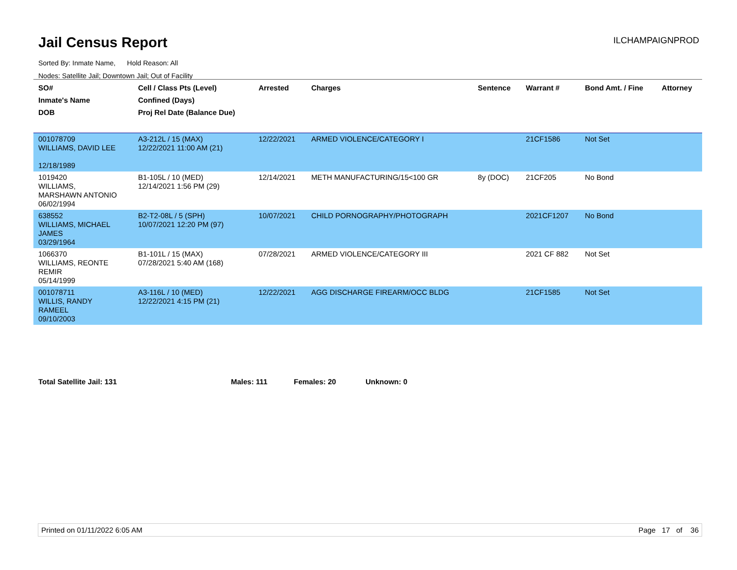Jail Census Report
ILCHAMPAIGNPROD
Sorted By: Inmate Name, Hold Reason: All
Nodes: Satellite Jail; Downtown Jail; Out of Facility
| SO# Inmate's Name DOB | Cell / Class Pts (Level) Confined (Days) Proj Rel Date (Balance Due) | Arrested | Charges | Sentence | Warrant # | Bond Amt. / Fine | Attorney |
| --- | --- | --- | --- | --- | --- | --- | --- |
| 001078709 WILLIAMS, DAVID LEE 12/18/1989 | A3-212L / 15 (MAX) 12/22/2021 11:00 AM (21) | 12/22/2021 | ARMED VIOLENCE/CATEGORY I | | 21CF1586 | Not Set | |
| 1019420 WILLIAMS, MARSHAWN ANTONIO 06/02/1994 | B1-105L / 10 (MED) 12/14/2021 1:56 PM (29) | 12/14/2021 | METH MANUFACTURING/15<100 GR | 8y (DOC) | 21CF205 | No Bond | |
| 638552 WILLIAMS, MICHAEL JAMES 03/29/1964 | B2-T2-08L / 5 (SPH) 10/07/2021 12:20 PM (97) | 10/07/2021 | CHILD PORNOGRAPHY/PHOTOGRAPH | | 2021CF1207 | No Bond | |
| 1066370 WILLIAMS, REONTE REMIR 05/14/1999 | B1-101L / 15 (MAX) 07/28/2021 5:40 AM (168) | 07/28/2021 | ARMED VIOLENCE/CATEGORY III | | 2021 CF 882 | Not Set | |
| 001078711 WILLIS, RANDY RAMEEL 09/10/2003 | A3-116L / 10 (MED) 12/22/2021 4:15 PM (21) | 12/22/2021 | AGG DISCHARGE FIREARM/OCC BLDG | | 21CF1585 | Not Set | |
Total Satellite Jail: 131 Males: 111 Females: 20 Unknown: 0
Printed on 01/11/2022 6:05 AM Page 17 of 36